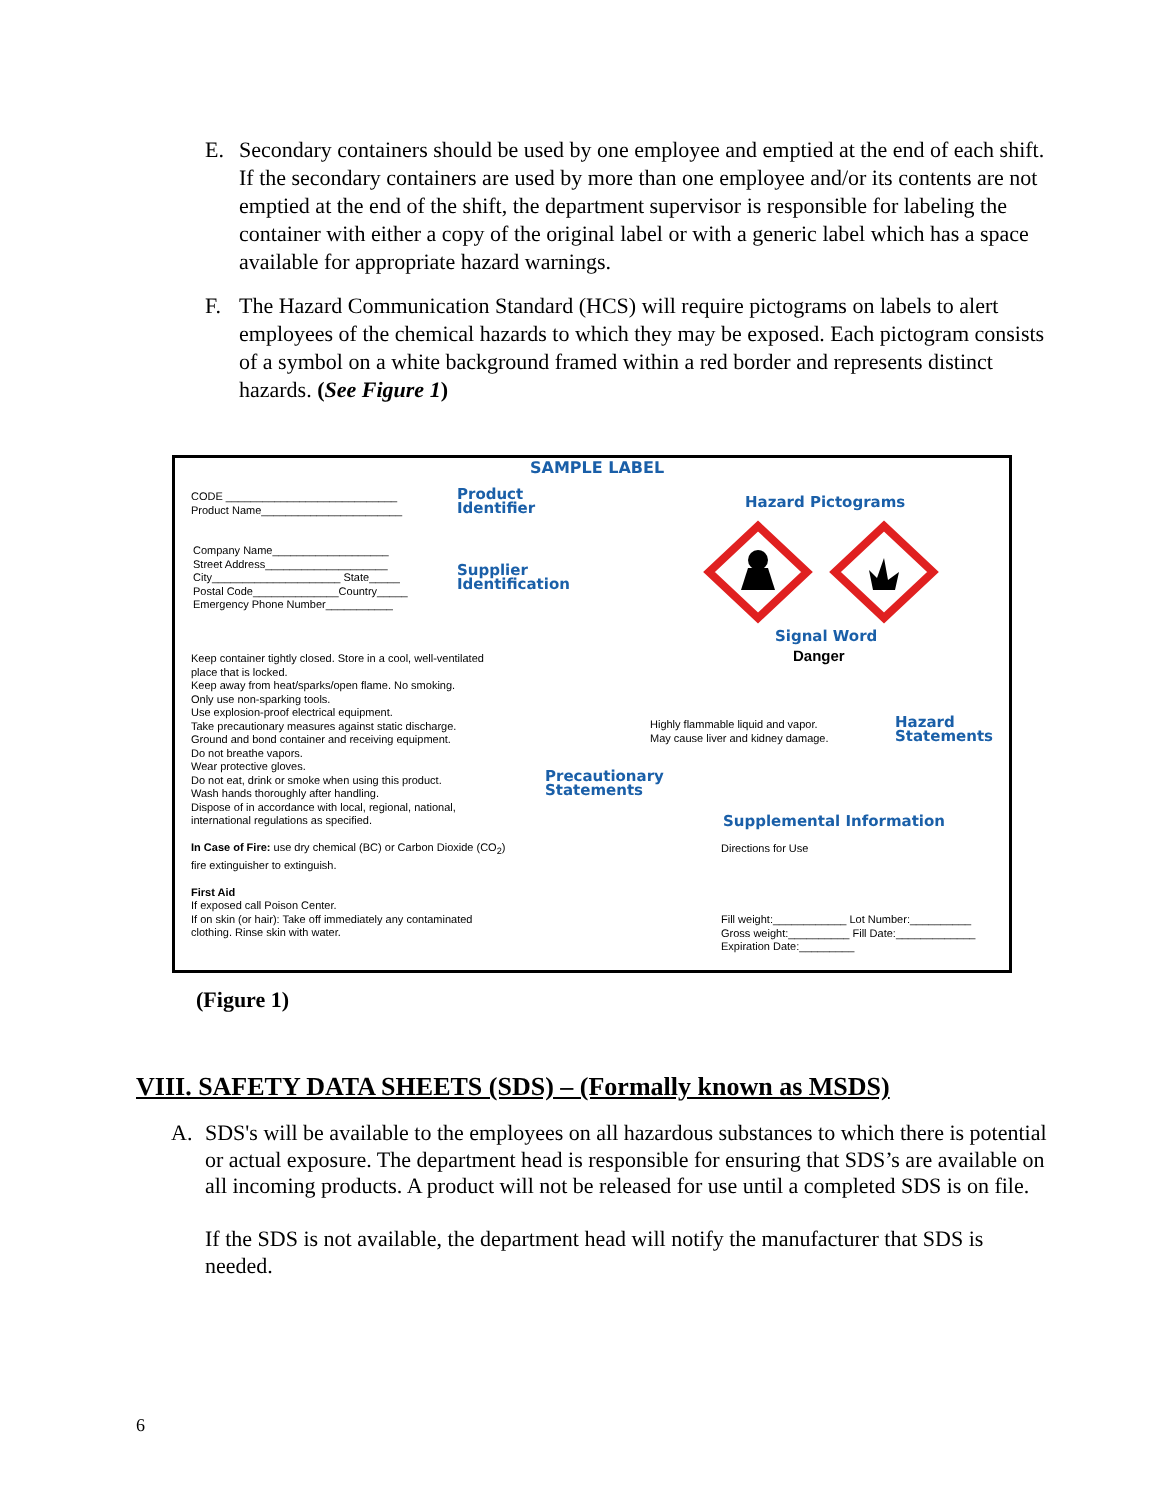E. Secondary containers should be used by one employee and emptied at the end of each shift. If the secondary containers are used by more than one employee and/or its contents are not emptied at the end of the shift, the department supervisor is responsible for labeling the container with either a copy of the original label or with a generic label which has a space available for appropriate hazard warnings.
F. The Hazard Communication Standard (HCS) will require pictograms on labels to alert employees of the chemical hazards to which they may be exposed. Each pictogram consists of a symbol on a white background framed within a red border and represents distinct hazards. (See Figure 1)
SAMPLE LABEL
CODE ____________________________
Product Name_______________________
Product
Identifier
Company Name___________________
Street Address____________________
City_____________________ State_____
Postal Code______________Country_____
Emergency Phone Number___________
Supplier
Identification
Hazard Pictograms
Signal Word
Danger
Highly flammable liquid and vapor.
May cause liver and kidney damage.
Hazard
Statements
Keep container tightly closed. Store in a cool, well-ventilated place that is locked.
Keep away from heat/sparks/open flame. No smoking.
Only use non-sparking tools.
Use explosion-proof electrical equipment.
Take precautionary measures against static discharge.
Ground and bond container and receiving equipment.
Do not breathe vapors.
Wear protective gloves.
Do not eat, drink or smoke when using this product.
Wash hands thoroughly after handling.
Dispose of in accordance with local, regional, national, international regulations as specified.
In Case of Fire: use dry chemical (BC) or Carbon Dioxide (CO<sub>2</sub>) fire extinguisher to extinguish.
First Aid
If exposed call Poison Center.
If on skin (or hair): Take off immediately any contaminated clothing. Rinse skin with water.
Precautionary
Statements
Supplemental Information
Directions for Use
Fill weight:____________ Lot Number:__________
Gross weight:__________ Fill Date:_____________
Expiration Date:_________
(Figure 1)
VIII. SAFETY DATA SHEETS (SDS) – (Formally known as MSDS)
A. SDS's will be available to the employees on all hazardous substances to which there is potential or actual exposure. The department head is responsible for ensuring that SDS’s are available on all incoming products. A product will not be released for use until a completed SDS is on file.
If the SDS is not available, the department head will notify the manufacturer that SDS is needed.
6